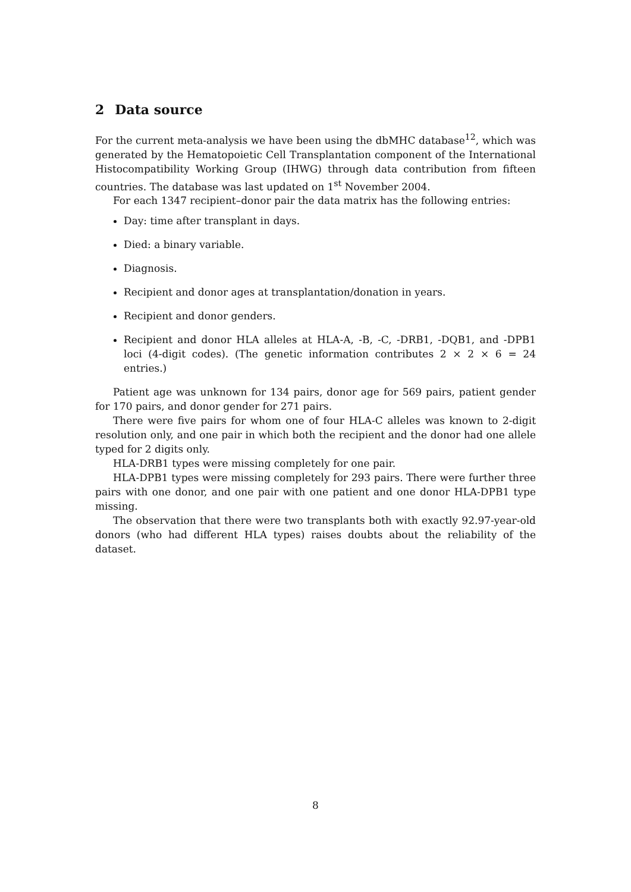2 Data source
For the current meta-analysis we have been using the dbMHC database<sup>12</sup>, which was generated by the Hematopoietic Cell Transplantation component of the International Histocompatibility Working Group (IHWG) through data contribution from fifteen countries. The database was last updated on 1<sup>st</sup> November 2004.
For each 1347 recipient–donor pair the data matrix has the following entries:
Day: time after transplant in days.
Died: a binary variable.
Diagnosis.
Recipient and donor ages at transplantation/donation in years.
Recipient and donor genders.
Recipient and donor HLA alleles at HLA-A, -B, -C, -DRB1, -DQB1, and -DPB1 loci (4-digit codes). (The genetic information contributes 2 × 2 × 6 = 24 entries.)
Patient age was unknown for 134 pairs, donor age for 569 pairs, patient gender for 170 pairs, and donor gender for 271 pairs.
There were five pairs for whom one of four HLA-C alleles was known to 2-digit resolution only, and one pair in which both the recipient and the donor had one allele typed for 2 digits only.
HLA-DRB1 types were missing completely for one pair.
HLA-DPB1 types were missing completely for 293 pairs. There were further three pairs with one donor, and one pair with one patient and one donor HLA-DPB1 type missing.
The observation that there were two transplants both with exactly 92.97-year-old donors (who had different HLA types) raises doubts about the reliability of the dataset.
8